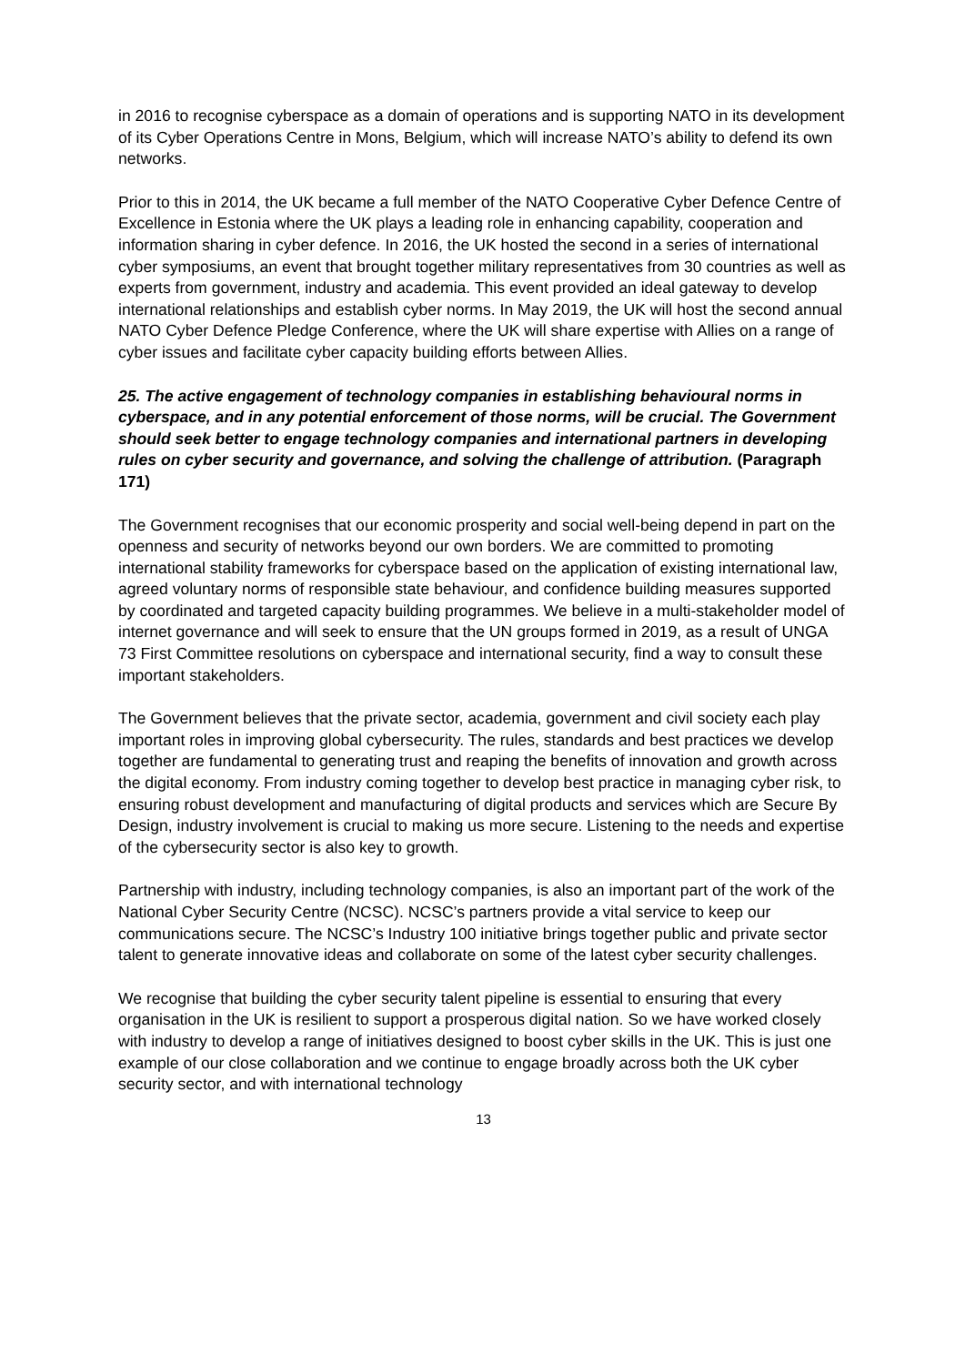in 2016 to recognise cyberspace as a domain of operations and is supporting NATO in its development of its Cyber Operations Centre in Mons, Belgium, which will increase NATO’s ability to defend its own networks.
Prior to this in 2014, the UK became a full member of the NATO Cooperative Cyber Defence Centre of Excellence in Estonia where the UK plays a leading role in enhancing capability, cooperation and information sharing in cyber defence. In 2016, the UK hosted the second in a series of international cyber symposiums, an event that brought together military representatives from 30 countries as well as experts from government, industry and academia. This event provided an ideal gateway to develop international relationships and establish cyber norms. In May 2019, the UK will host the second annual NATO Cyber Defence Pledge Conference, where the UK will share expertise with Allies on a range of cyber issues and facilitate cyber capacity building efforts between Allies.
25. The active engagement of technology companies in establishing behavioural norms in cyberspace, and in any potential enforcement of those norms, will be crucial. The Government should seek better to engage technology companies and international partners in developing rules on cyber security and governance, and solving the challenge of attribution. (Paragraph 171)
The Government recognises that our economic prosperity and social well-being depend in part on the openness and security of networks beyond our own borders. We are committed to promoting international stability frameworks for cyberspace based on the application of existing international law, agreed voluntary norms of responsible state behaviour, and confidence building measures supported by coordinated and targeted capacity building programmes. We believe in a multi-stakeholder model of internet governance and will seek to ensure that the UN groups formed in 2019, as a result of UNGA 73 First Committee resolutions on cyberspace and international security, find a way to consult these important stakeholders.
The Government believes that the private sector, academia, government and civil society each play important roles in improving global cybersecurity. The rules, standards and best practices we develop together are fundamental to generating trust and reaping the benefits of innovation and growth across the digital economy. From industry coming together to develop best practice in managing cyber risk, to ensuring robust development and manufacturing of digital products and services which are Secure By Design, industry involvement is crucial to making us more secure. Listening to the needs and expertise of the cybersecurity sector is also key to growth.
Partnership with industry, including technology companies, is also an important part of the work of the National Cyber Security Centre (NCSC). NCSC’s partners provide a vital service to keep our communications secure. The NCSC’s Industry 100 initiative brings together public and private sector talent to generate innovative ideas and collaborate on some of the latest cyber security challenges.
We recognise that building the cyber security talent pipeline is essential to ensuring that every organisation in the UK is resilient to support a prosperous digital nation. So we have worked closely with industry to develop a range of initiatives designed to boost cyber skills in the UK. This is just one example of our close collaboration and we continue to engage broadly across both the UK cyber security sector, and with international technology
13